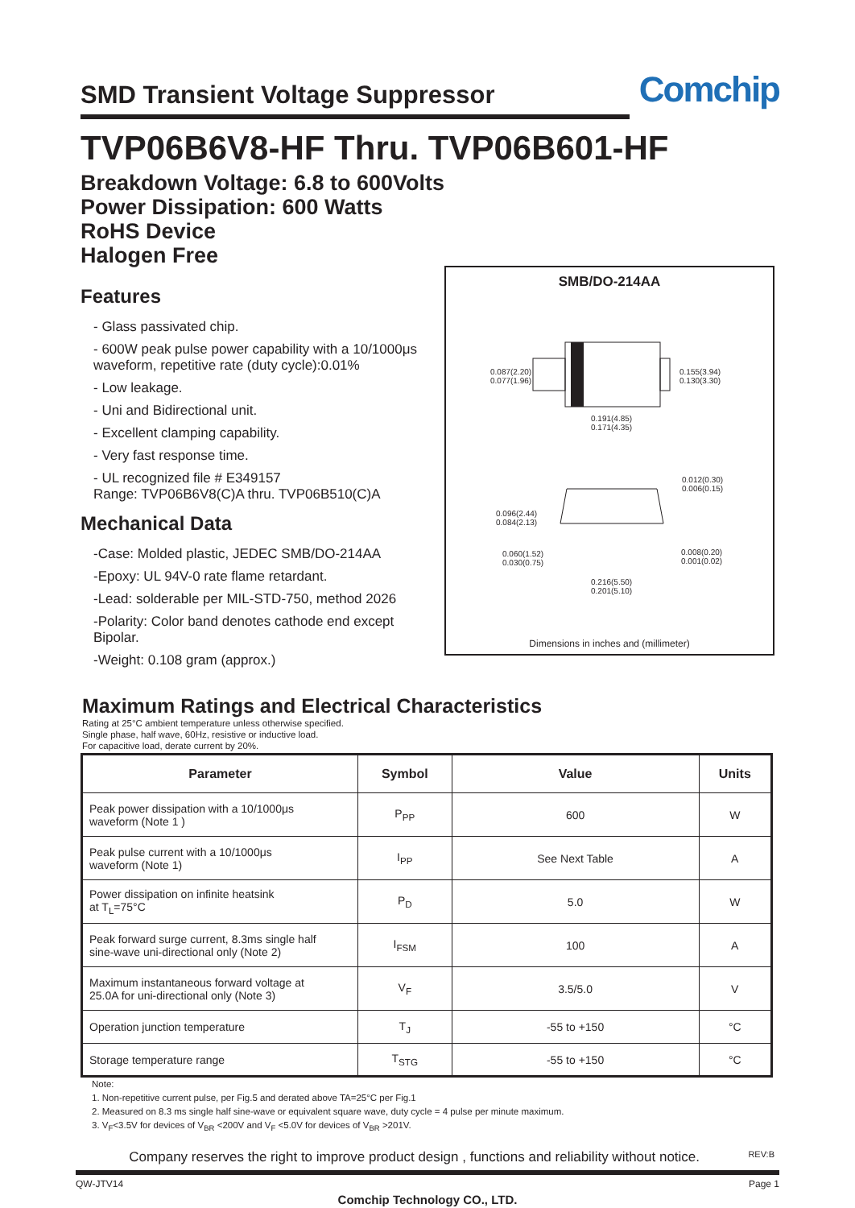SMD Transient Voltage Suppressor
Comchip
TVP06B6V8-HF Thru. TVP06B601-HF
Breakdown Voltage: 6.8 to 600Volts
Power Dissipation: 600 Watts
RoHS Device
Halogen Free
Features
- Glass passivated chip.
- 600W peak pulse power capability with a 10/1000μs waveform, repetitive rate (duty cycle):0.01%
- Low leakage.
- Uni and Bidirectional unit.
- Excellent clamping capability.
- Very fast response time.
- UL recognized file # E349157
Range: TVP06B6V8(C)A thru. TVP06B510(C)A
Mechanical Data
-Case: Molded plastic, JEDEC SMB/DO-214AA
-Epoxy: UL 94V-0 rate flame retardant.
-Lead: solderable per MIL-STD-750, method 2026
-Polarity: Color band denotes cathode end except Bipolar.
-Weight: 0.108 gram (approx.)
SMB/DO-214AA
0.087(2.20)
0.077(1.96)
0.155(3.94)
0.130(3.30)
0.191(4.85)
0.171(4.35)
0.012(0.30)
0.006(0.15)
0.096(2.44)
0.084(2.13)
0.060(1.52)
0.030(0.75)
0.008(0.20)
0.001(0.02)
0.216(5.50)
0.201(5.10)
Dimensions in inches and (millimeter)
Maximum Ratings and Electrical Characteristics
Rating at 25°C ambient temperature unless otherwise specified.
Single phase, half wave, 60Hz, resistive or inductive load.
For capacitive load, derate current by 20%.
| Parameter | Symbol | Value | Units |
| --- | --- | --- | --- |
| Peak power dissipation with a 10/1000μs waveform (Note 1 ) | P<sub>PP</sub> | 600 | W |
| Peak pulse current with a 10/1000μs waveform (Note 1) | I<sub>PP</sub> | See Next Table | A |
| Power dissipation on infinite heatsink at T<sub>L</sub>=75°C | P<sub>D</sub> | 5.0 | W |
| Peak forward surge current, 8.3ms single half sine-wave uni-directional only (Note 2) | I<sub>FSM</sub> | 100 | A |
| Maximum instantaneous forward voltage at 25.0A for uni-directional only (Note 3) | V<sub>F</sub> | 3.5/5.0 | V |
| Operation junction temperature | T<sub>J</sub> | -55 to +150 | °C |
| Storage temperature range | T<sub>STG</sub> | -55 to +150 | °C |
Note:
1. Non-repetitive current pulse, per Fig.5 and derated above TA=25°C per Fig.1
2. Measured on 8.3 ms single half sine-wave or equivalent square wave, duty cycle = 4 pulse per minute maximum.
3. V<sub>F</sub><3.5V for devices of V<sub>BR</sub> <200V and V<sub>F</sub> <5.0V for devices of V<sub>BR</sub> >201V.
Company reserves the right to improve product design , functions and reliability without notice. REV:B
QW-JTV14 Page 1
Comchip Technology CO., LTD.